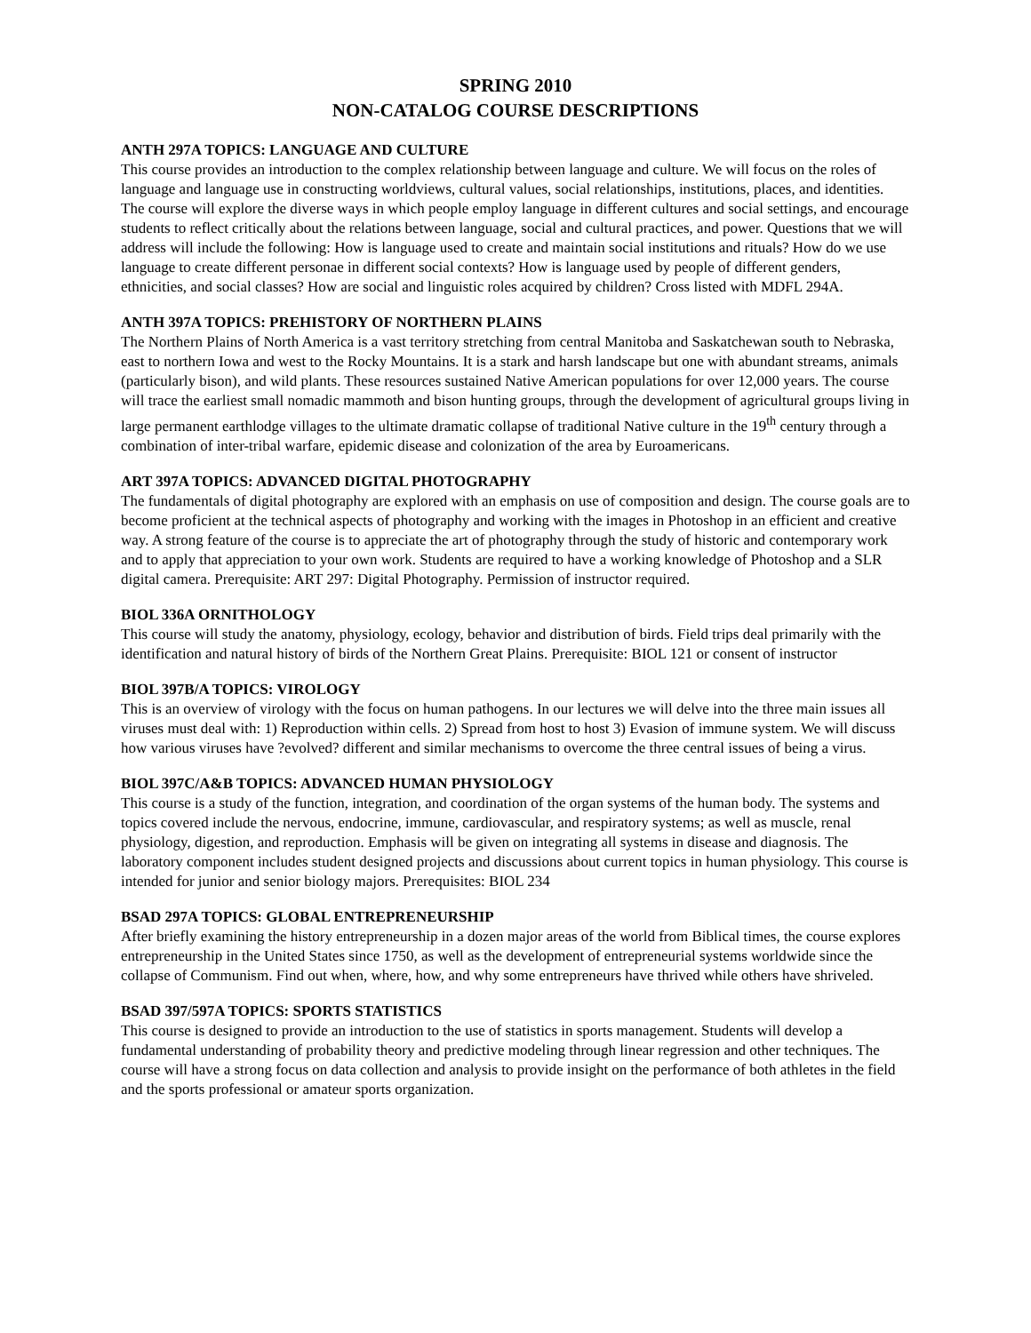SPRING 2010
NON-CATALOG COURSE DESCRIPTIONS
ANTH 297A TOPICS: LANGUAGE AND CULTURE
This course provides an introduction to the complex relationship between language and culture. We will focus on the roles of language and language use in constructing worldviews, cultural values, social relationships, institutions, places, and identities. The course will explore the diverse ways in which people employ language in different cultures and social settings, and encourage students to reflect critically about the relations between language, social and cultural practices, and power. Questions that we will address will include the following: How is language used to create and maintain social institutions and rituals? How do we use language to create different personae in different social contexts? How is language used by people of different genders, ethnicities, and social classes? How are social and linguistic roles acquired by children? Cross listed with MDFL 294A.
ANTH 397A TOPICS: PREHISTORY OF NORTHERN PLAINS
The Northern Plains of North America is a vast territory stretching from central Manitoba and Saskatchewan south to Nebraska, east to northern Iowa and west to the Rocky Mountains. It is a stark and harsh landscape but one with abundant streams, animals (particularly bison), and wild plants. These resources sustained Native American populations for over 12,000 years. The course will trace the earliest small nomadic mammoth and bison hunting groups, through the development of agricultural groups living in large permanent earthlodge villages to the ultimate dramatic collapse of traditional Native culture in the 19<sup>th</sup> century through a combination of inter-tribal warfare, epidemic disease and colonization of the area by Euroamericans.
ART 397A TOPICS: ADVANCED DIGITAL PHOTOGRAPHY
The fundamentals of digital photography are explored with an emphasis on use of composition and design. The course goals are to become proficient at the technical aspects of photography and working with the images in Photoshop in an efficient and creative way. A strong feature of the course is to appreciate the art of photography through the study of historic and contemporary work and to apply that appreciation to your own work. Students are required to have a working knowledge of Photoshop and a SLR digital camera. Prerequisite: ART 297: Digital Photography. Permission of instructor required.
BIOL 336A ORNITHOLOGY
This course will study the anatomy, physiology, ecology, behavior and distribution of birds. Field trips deal primarily with the identification and natural history of birds of the Northern Great Plains. Prerequisite: BIOL 121 or consent of instructor
BIOL 397B/A TOPICS: VIROLOGY
This is an overview of virology with the focus on human pathogens. In our lectures we will delve into the three main issues all viruses must deal with: 1) Reproduction within cells. 2) Spread from host to host 3) Evasion of immune system. We will discuss how various viruses have ?evolved? different and similar mechanisms to overcome the three central issues of being a virus.
BIOL 397C/A&B TOPICS: ADVANCED HUMAN PHYSIOLOGY
This course is a study of the function, integration, and coordination of the organ systems of the human body. The systems and topics covered include the nervous, endocrine, immune, cardiovascular, and respiratory systems; as well as muscle, renal physiology, digestion, and reproduction. Emphasis will be given on integrating all systems in disease and diagnosis. The laboratory component includes student designed projects and discussions about current topics in human physiology. This course is intended for junior and senior biology majors. Prerequisites: BIOL 234
BSAD 297A TOPICS: GLOBAL ENTREPRENEURSHIP
After briefly examining the history entrepreneurship in a dozen major areas of the world from Biblical times, the course explores entrepreneurship in the United States since 1750, as well as the development of entrepreneurial systems worldwide since the collapse of Communism. Find out when, where, how, and why some entrepreneurs have thrived while others have shriveled.
BSAD 397/597A TOPICS: SPORTS STATISTICS
This course is designed to provide an introduction to the use of statistics in sports management. Students will develop a fundamental understanding of probability theory and predictive modeling through linear regression and other techniques. The course will have a strong focus on data collection and analysis to provide insight on the performance of both athletes in the field and the sports professional or amateur sports organization.